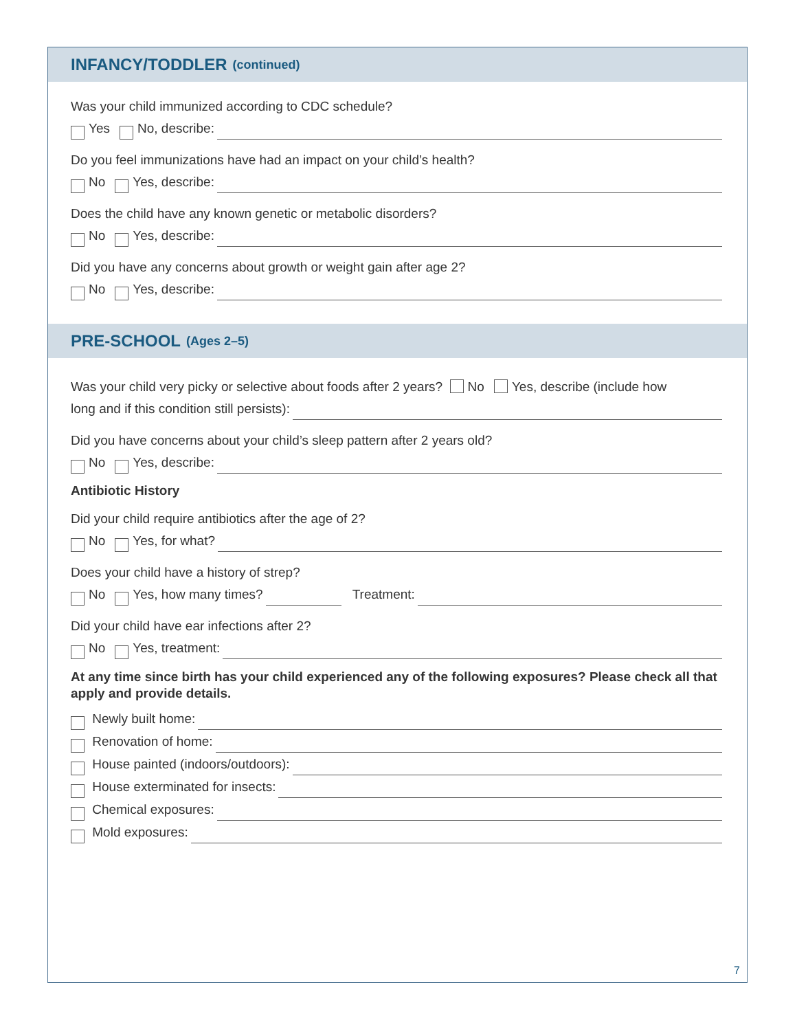INFANCY/TODDLER (continued)
Was your child immunized according to CDC schedule?
Yes No, describe:
Do you feel immunizations have had an impact on your child’s health?
No Yes, describe:
Does the child have any known genetic or metabolic disorders?
No Yes, describe:
Did you have any concerns about growth or weight gain after age 2?
No Yes, describe:
PRE-SCHOOL (Ages 2–5)
Was your child very picky or selective about foods after 2 years? No Yes, describe (include how
long and if this condition still persists):
Did you have concerns about your child’s sleep pattern after 2 years old?
No Yes, describe:
Antibiotic History
Did your child require antibiotics after the age of 2?
No Yes, for what?
Does your child have a history of strep?
No Yes, how many times? Treatment:
Did your child have ear infections after 2?
No Yes, treatment:
At any time since birth has your child experienced any of the following exposures? Please check all that apply and provide details.
Newly built home:
Renovation of home:
House painted (indoors/outdoors):
House exterminated for insects:
Chemical exposures:
Mold exposures:
7